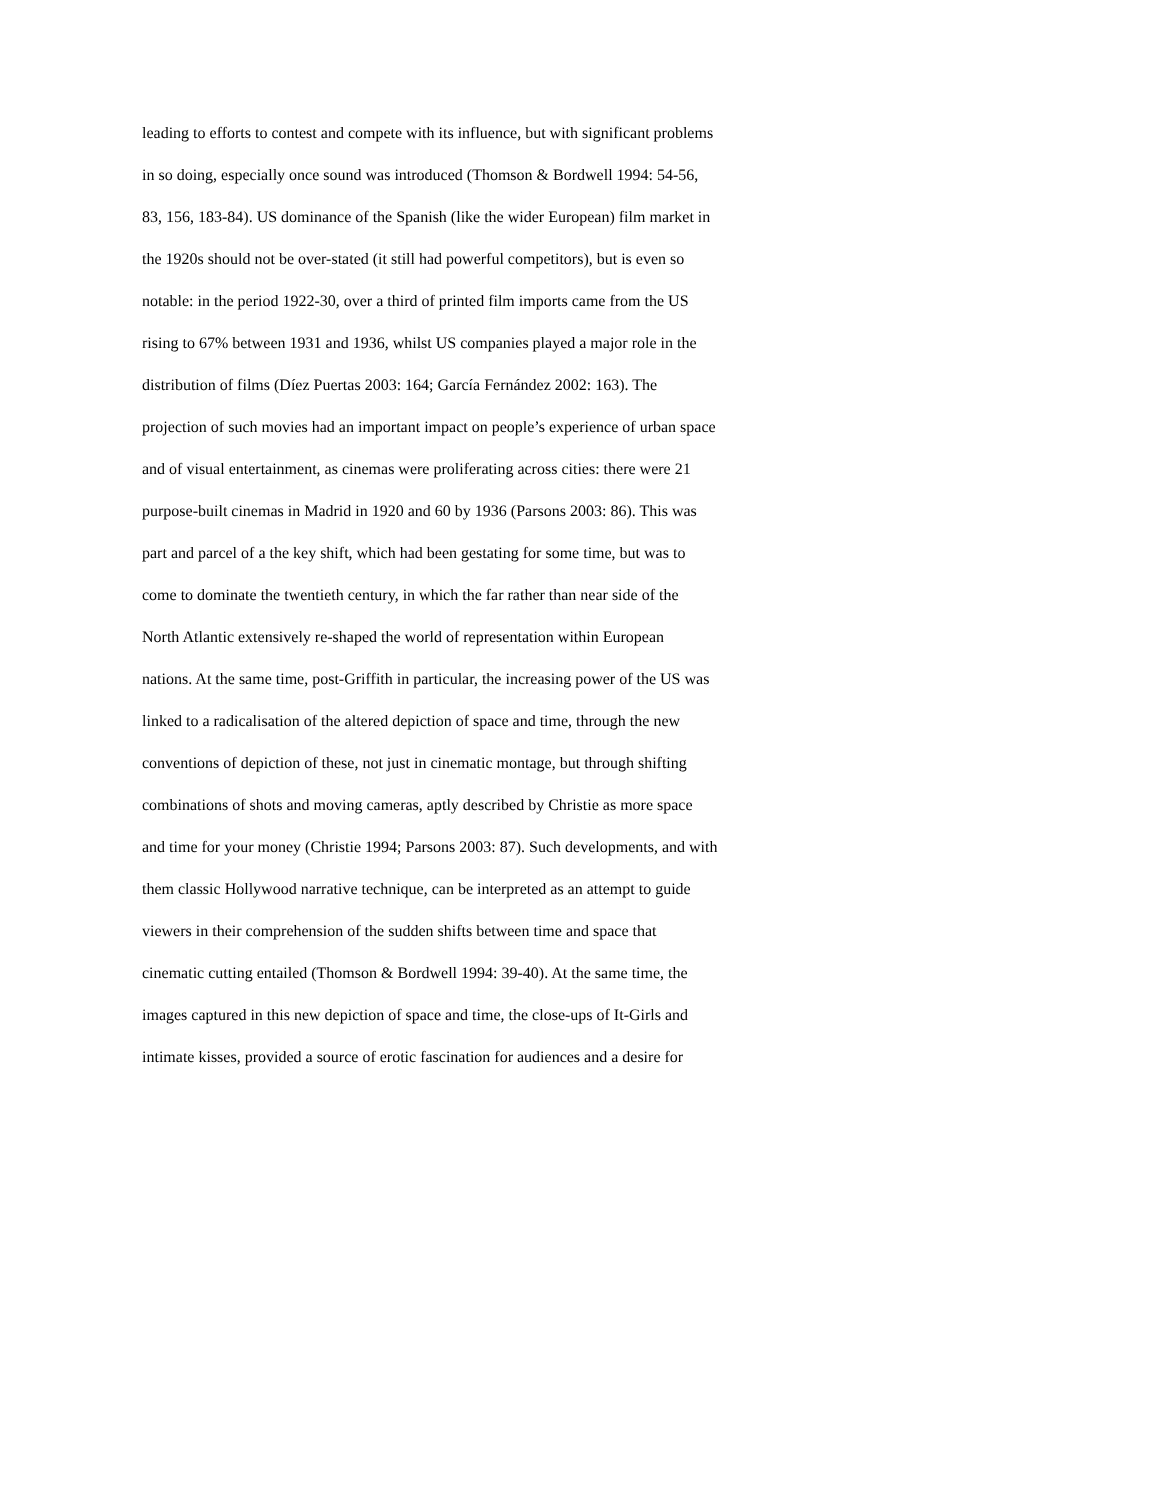leading to efforts to contest and compete with its influence, but with significant problems
in so doing, especially once sound was introduced (Thomson & Bordwell 1994: 54-56,
83, 156, 183-84). US dominance of the Spanish (like the wider European) film market in
the 1920s should not be over-stated (it still had powerful competitors), but is even so
notable: in the period 1922-30, over a third of printed film imports came from the US
rising to 67% between 1931 and 1936, whilst US companies played a major role in the
distribution of films (Díez Puertas 2003: 164; García Fernández 2002: 163). The
projection of such movies had an important impact on people’s experience of urban space
and of visual entertainment, as cinemas were proliferating across cities: there were 21
purpose-built cinemas in Madrid in 1920 and 60 by 1936 (Parsons 2003: 86). This was
part and parcel of a the key shift, which had been gestating for some time, but was to
come to dominate the twentieth century, in which the far rather than near side of the
North Atlantic extensively re-shaped the world of representation within European
nations. At the same time, post-Griffith in particular, the increasing power of the US was
linked to a radicalisation of the altered depiction of space and time, through the new
conventions of depiction of these, not just in cinematic montage, but through shifting
combinations of shots and moving cameras, aptly described by Christie as more space
and time for your money (Christie 1994; Parsons 2003: 87). Such developments, and with
them classic Hollywood narrative technique, can be interpreted as an attempt to guide
viewers in their comprehension of the sudden shifts between time and space that
cinematic cutting entailed (Thomson & Bordwell 1994: 39-40). At the same time, the
images captured in this new depiction of space and time, the close-ups of It-Girls and
intimate kisses, provided a source of erotic fascination for audiences and a desire for